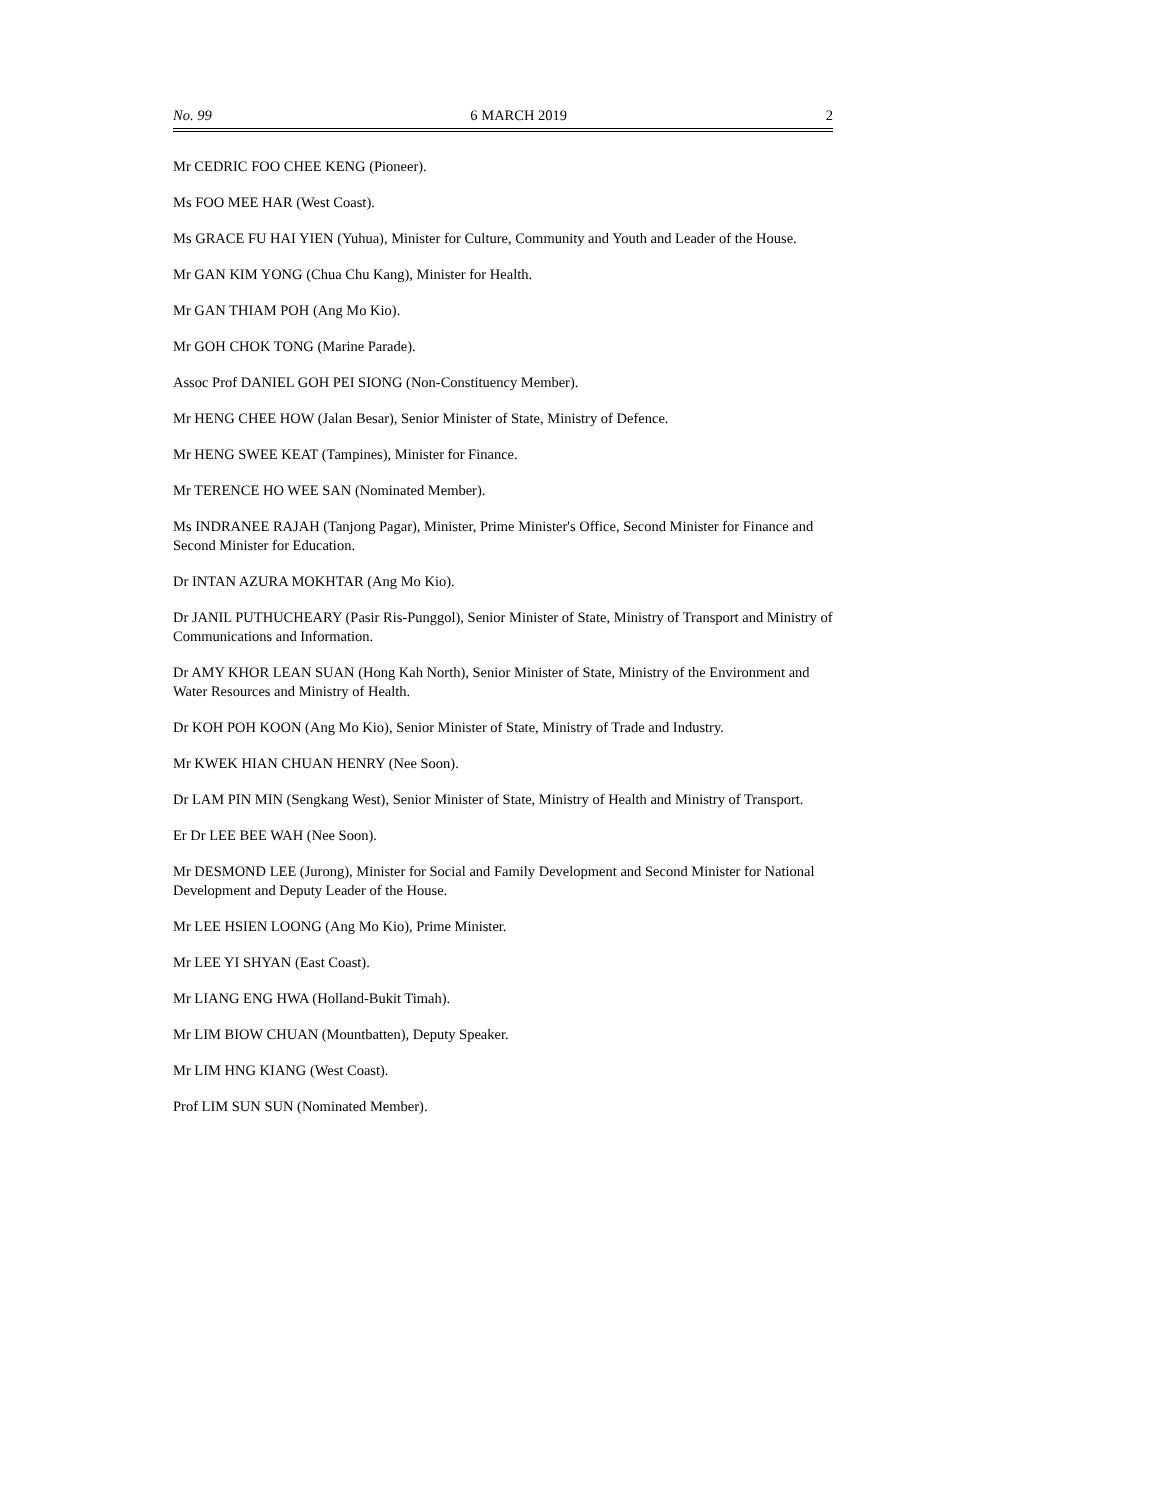No. 99 6 MARCH 2019 2
Mr CEDRIC FOO CHEE KENG (Pioneer).
Ms FOO MEE HAR (West Coast).
Ms GRACE FU HAI YIEN (Yuhua), Minister for Culture, Community and Youth and Leader of the House.
Mr GAN KIM YONG (Chua Chu Kang), Minister for Health.
Mr GAN THIAM POH (Ang Mo Kio).
Mr GOH CHOK TONG (Marine Parade).
Assoc Prof DANIEL GOH PEI SIONG (Non-Constituency Member).
Mr HENG CHEE HOW (Jalan Besar), Senior Minister of State, Ministry of Defence.
Mr HENG SWEE KEAT (Tampines), Minister for Finance.
Mr TERENCE HO WEE SAN (Nominated Member).
Ms INDRANEE RAJAH (Tanjong Pagar), Minister, Prime Minister's Office, Second Minister for Finance and Second Minister for Education.
Dr INTAN AZURA MOKHTAR (Ang Mo Kio).
Dr JANIL PUTHUCHEARY (Pasir Ris-Punggol), Senior Minister of State, Ministry of Transport and Ministry of Communications and Information.
Dr AMY KHOR LEAN SUAN (Hong Kah North), Senior Minister of State, Ministry of the Environment and Water Resources and Ministry of Health.
Dr KOH POH KOON (Ang Mo Kio), Senior Minister of State, Ministry of Trade and Industry.
Mr KWEK HIAN CHUAN HENRY (Nee Soon).
Dr LAM PIN MIN (Sengkang West), Senior Minister of State, Ministry of Health and Ministry of Transport.
Er Dr LEE BEE WAH (Nee Soon).
Mr DESMOND LEE (Jurong), Minister for Social and Family Development and Second Minister for National Development and Deputy Leader of the House.
Mr LEE HSIEN LOONG (Ang Mo Kio), Prime Minister.
Mr LEE YI SHYAN (East Coast).
Mr LIANG ENG HWA (Holland-Bukit Timah).
Mr LIM BIOW CHUAN (Mountbatten), Deputy Speaker.
Mr LIM HNG KIANG (West Coast).
Prof LIM SUN SUN (Nominated Member).